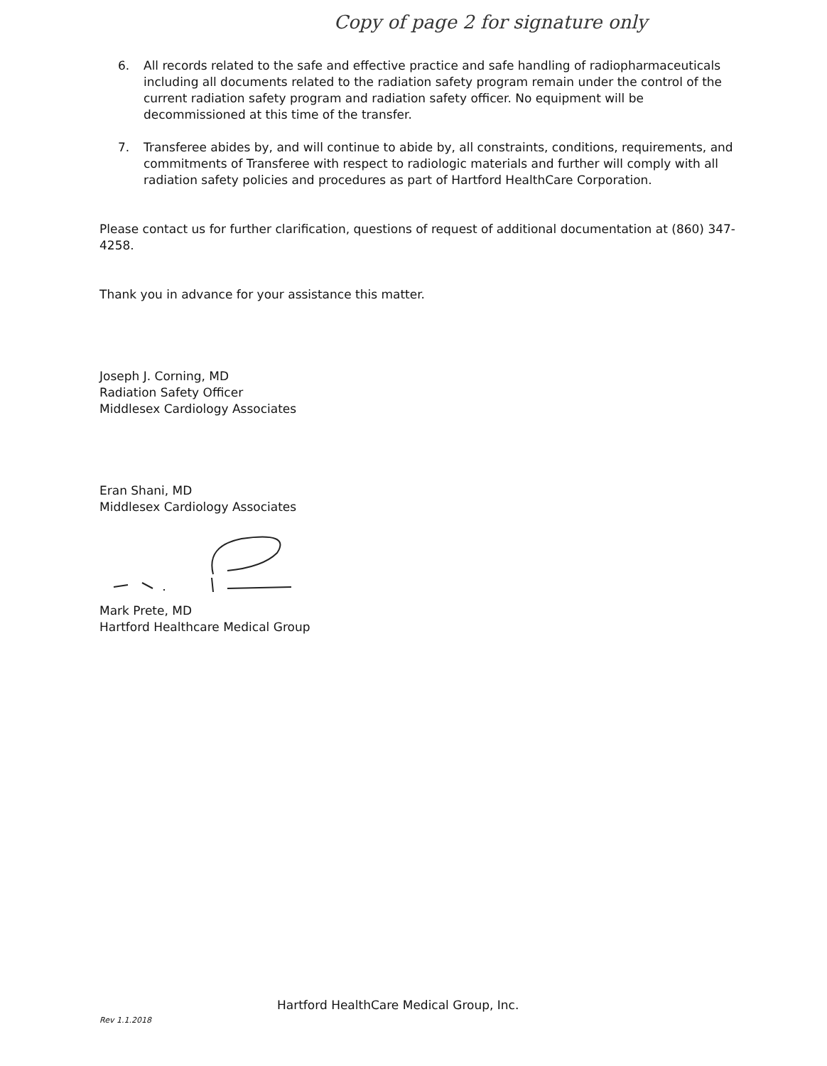Copy of page 2 for signature only
6. All records related to the safe and effective practice and safe handling of radiopharmaceuticals including all documents related to the radiation safety program remain under the control of the current radiation safety program and radiation safety officer. No equipment will be decommissioned at this time of the transfer.
7. Transferee abides by, and will continue to abide by, all constraints, conditions, requirements, and commitments of Transferee with respect to radiologic materials and further will comply with all radiation safety policies and procedures as part of Hartford HealthCare Corporation.
Please contact us for further clarification, questions of request of additional documentation at (860) 347-4258.
Thank you in advance for your assistance this matter.
Joseph J. Corning, MD
Radiation Safety Officer
Middlesex Cardiology Associates
Eran Shani, MD
Middlesex Cardiology Associates
Mark Prete, MD
Hartford Healthcare Medical Group
Hartford HealthCare Medical Group, Inc.
Rev 1.1.2018